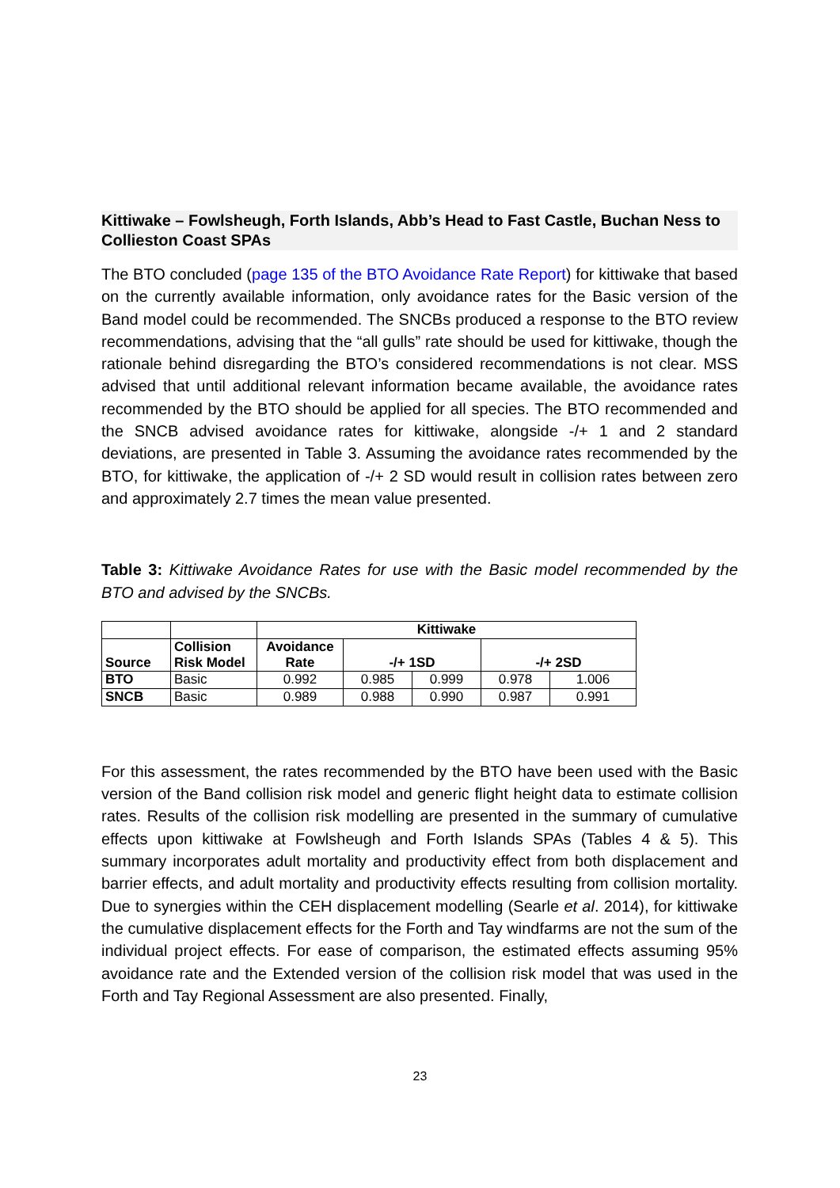Kittiwake – Fowlsheugh, Forth Islands, Abb’s Head to Fast Castle, Buchan Ness to Collieston Coast SPAs
The BTO concluded (page 135 of the BTO Avoidance Rate Report) for kittiwake that based on the currently available information, only avoidance rates for the Basic version of the Band model could be recommended. The SNCBs produced a response to the BTO review recommendations, advising that the “all gulls” rate should be used for kittiwake, though the rationale behind disregarding the BTO’s considered recommendations is not clear. MSS advised that until additional relevant information became available, the avoidance rates recommended by the BTO should be applied for all species. The BTO recommended and the SNCB advised avoidance rates for kittiwake, alongside -/+ 1 and 2 standard deviations, are presented in Table 3. Assuming the avoidance rates recommended by the BTO, for kittiwake, the application of -/+ 2 SD would result in collision rates between zero and approximately 2.7 times the mean value presented.
Table 3: Kittiwake Avoidance Rates for use with the Basic model recommended by the BTO and advised by the SNCBs.
| | | Kittiwake | | | | |
| Source | Collision Risk Model | Avoidance Rate | -/+ 1SD | | -/+ 2SD | |
| BTO | Basic | 0.992 | 0.985 | 0.999 | 0.978 | 1.006 |
| SNCB | Basic | 0.989 | 0.988 | 0.990 | 0.987 | 0.991 |
For this assessment, the rates recommended by the BTO have been used with the Basic version of the Band collision risk model and generic flight height data to estimate collision rates. Results of the collision risk modelling are presented in the summary of cumulative effects upon kittiwake at Fowlsheugh and Forth Islands SPAs (Tables 4 & 5). This summary incorporates adult mortality and productivity effect from both displacement and barrier effects, and adult mortality and productivity effects resulting from collision mortality. Due to synergies within the CEH displacement modelling (Searle et al. 2014), for kittiwake the cumulative displacement effects for the Forth and Tay windfarms are not the sum of the individual project effects. For ease of comparison, the estimated effects assuming 95% avoidance rate and the Extended version of the collision risk model that was used in the Forth and Tay Regional Assessment are also presented. Finally,
23